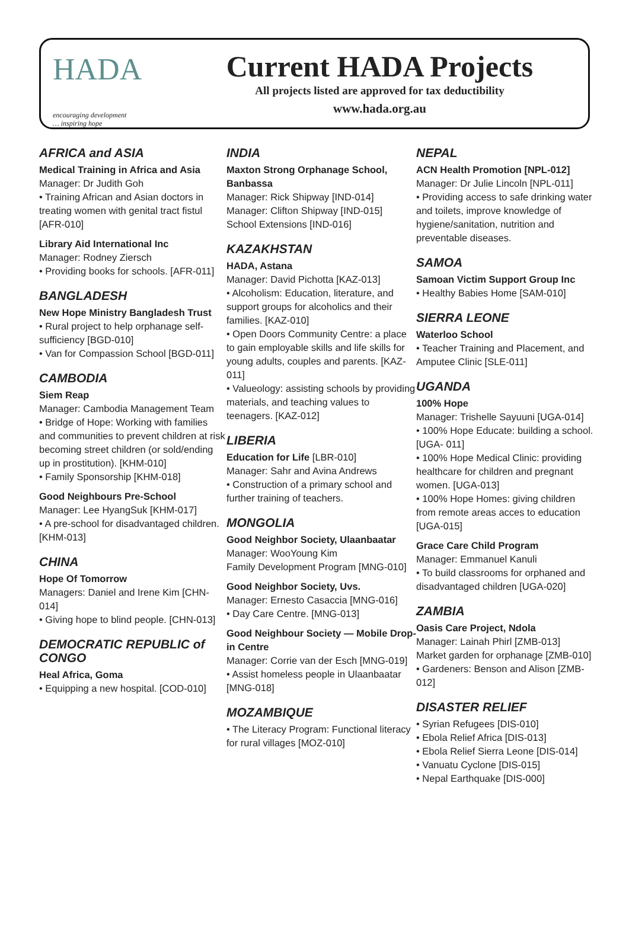HADA
encouraging development
… inspiring hope
Current HADA Projects
All projects listed are approved for tax deductibility
www.hada.org.au
AFRICA and ASIA
Medical Training in Africa and Asia
Manager: Dr Judith Goh
• Training African and Asian doctors in treating women with genital tract fistul [AFR-010]
Library Aid International Inc
Manager: Rodney Ziersch
• Providing books for schools. [AFR-011]
BANGLADESH
New Hope Ministry Bangladesh Trust
• Rural project to help orphanage self-sufficiency [BGD-010]
• Van for Compassion School [BGD-011]
CAMBODIA
Siem Reap
Manager: Cambodia Management Team
• Bridge of Hope: Working with families and communities to prevent children at risk becoming street children (or sold/ending up in prostitution). [KHM-010]
• Family Sponsorship [KHM-018]
Good Neighbours Pre-School
Manager: Lee HyangSuk [KHM-017]
• A pre-school for disadvantaged children. [KHM-013]
CHINA
Hope Of Tomorrow
Managers: Daniel and Irene Kim [CHN-014]
• Giving hope to blind people. [CHN-013]
DEMOCRATIC REPUBLIC of CONGO
Heal Africa, Goma
• Equipping a new hospital. [COD-010]
INDIA
Maxton Strong Orphanage School, Banbassa
Manager: Rick Shipway [IND-014]
Manager: Clifton Shipway [IND-015]
School Extensions [IND-016]
KAZAKHSTAN
HADA, Astana
Manager: David Pichotta [KAZ-013]
• Alcoholism: Education, literature, and support groups for alcoholics and their families. [KAZ-010]
• Open Doors Community Centre: a place to gain employable skills and life skills for young adults, couples and parents. [KAZ-011]
• Valueology: assisting schools by providing materials, and teaching values to teenagers. [KAZ-012]
LIBERIA
Education for Life [LBR-010]
Manager: Sahr and Avina Andrews
• Construction of a primary school and further training of teachers.
MONGOLIA
Good Neighbor Society, Ulaanbaatar
Manager: WooYoung Kim
Family Development Program [MNG-010]
Good Neighbor Society, Uvs.
Manager: Ernesto Casaccia [MNG-016]
• Day Care Centre. [MNG-013]
Good Neighbour Society — Mobile Drop-in Centre
Manager: Corrie van der Esch [MNG-019]
• Assist homeless people in Ulaanbaatar [MNG-018]
MOZAMBIQUE
• The Literacy Program: Functional literacy for rural villages [MOZ-010]
NEPAL
ACN Health Promotion [NPL-012]
Manager: Dr Julie Lincoln [NPL-011]
• Providing access to safe drinking water and toilets, improve knowledge of hygiene/sanitation, nutrition and preventable diseases.
SAMOA
Samoan Victim Support Group Inc
• Healthy Babies Home [SAM-010]
SIERRA LEONE
Waterloo School
• Teacher Training and Placement, and Amputee Clinic [SLE-011]
UGANDA
100% Hope
Manager: Trishelle Sayuuni [UGA-014]
• 100% Hope Educate: building a school. [UGA- 011]
• 100% Hope Medical Clinic: providing healthcare for children and pregnant women. [UGA-013]
• 100% Hope Homes: giving children from remote areas acces to education [UGA-015]
Grace Care Child Program
Manager: Emmanuel Kanuli
• To build classrooms for orphaned and disadvantaged children [UGA-020]
ZAMBIA
Oasis Care Project, Ndola
Manager: Lainah Phirl [ZMB-013]
Market garden for orphanage [ZMB-010]
• Gardeners: Benson and Alison [ZMB-012]
DISASTER RELIEF
• Syrian Refugees [DIS-010]
• Ebola Relief Africa [DIS-013]
• Ebola Relief Sierra Leone [DIS-014]
• Vanuatu Cyclone [DIS-015]
• Nepal Earthquake [DIS-000]